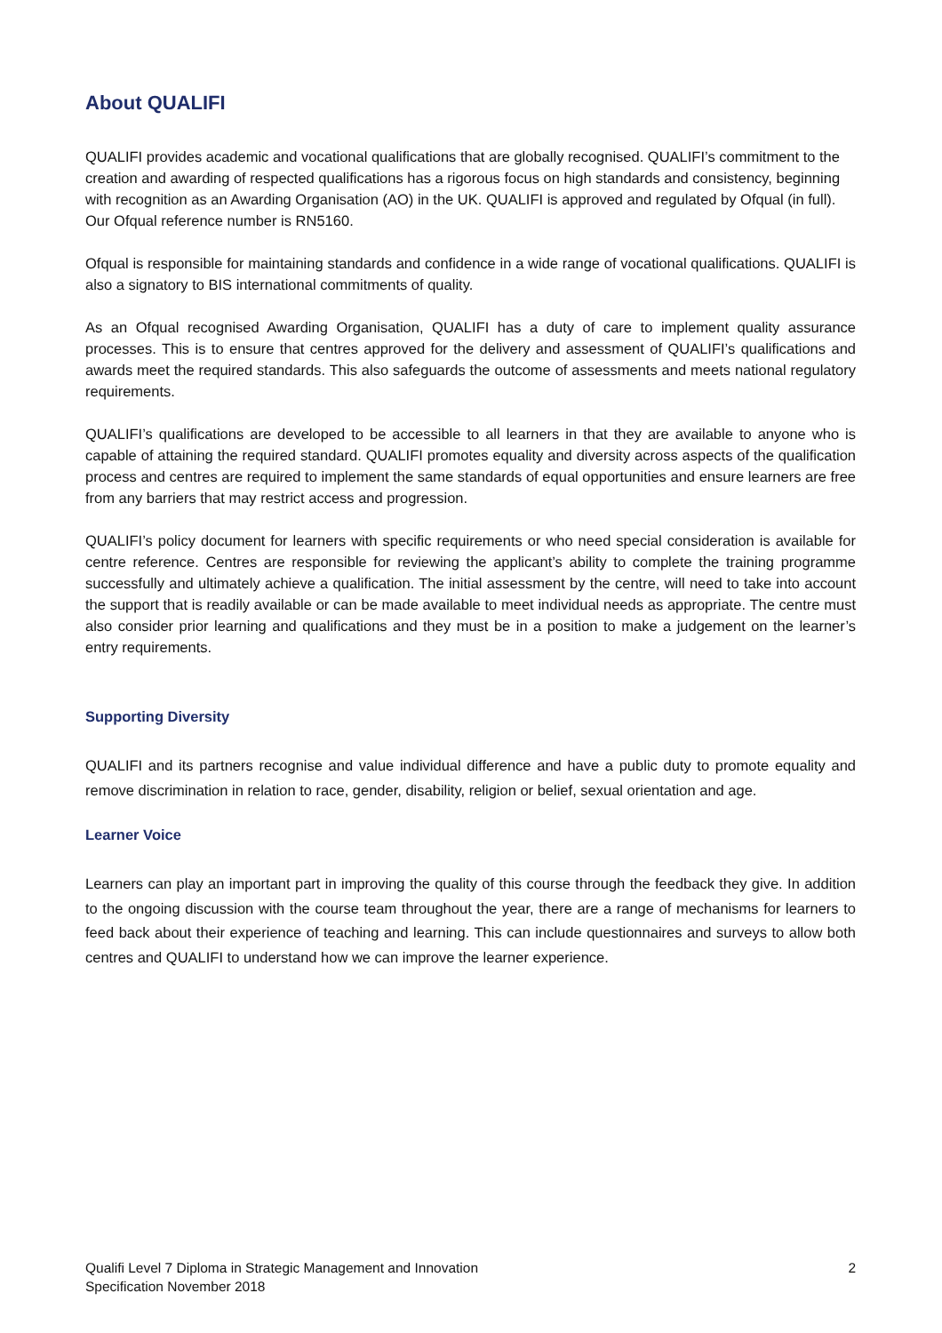About QUALIFI
QUALIFI provides academic and vocational qualifications that are globally recognised. QUALIFI’s commitment to the creation and awarding of respected qualifications has a rigorous focus on high standards and consistency, beginning with recognition as an Awarding Organisation (AO) in the UK. QUALIFI is approved and regulated by Ofqual (in full). Our Ofqual reference number is RN5160.
Ofqual is responsible for maintaining standards and confidence in a wide range of vocational qualifications. QUALIFI is also a signatory to BIS international commitments of quality.
As an Ofqual recognised Awarding Organisation, QUALIFI has a duty of care to implement quality assurance processes. This is to ensure that centres approved for the delivery and assessment of QUALIFI’s qualifications and awards meet the required standards. This also safeguards the outcome of assessments and meets national regulatory requirements.
QUALIFI’s qualifications are developed to be accessible to all learners in that they are available to anyone who is capable of attaining the required standard. QUALIFI promotes equality and diversity across aspects of the qualification process and centres are required to implement the same standards of equal opportunities and ensure learners are free from any barriers that may restrict access and progression.
QUALIFI’s policy document for learners with specific requirements or who need special consideration is available for centre reference. Centres are responsible for reviewing the applicant’s ability to complete the training programme successfully and ultimately achieve a qualification. The initial assessment by the centre, will need to take into account the support that is readily available or can be made available to meet individual needs as appropriate. The centre must also consider prior learning and qualifications and they must be in a position to make a judgement on the learner’s entry requirements.
Supporting Diversity
QUALIFI and its partners recognise and value individual difference and have a public duty to promote equality and remove discrimination in relation to race, gender, disability, religion or belief, sexual orientation and age.
Learner Voice
Learners can play an important part in improving the quality of this course through the feedback they give. In addition to the ongoing discussion with the course team throughout the year, there are a range of mechanisms for learners to feed back about their experience of teaching and learning. This can include questionnaires and surveys to allow both centres and QUALIFI to understand how we can improve the learner experience.
Qualifi Level 7 Diploma in Strategic Management and Innovation
Specification November 2018
2